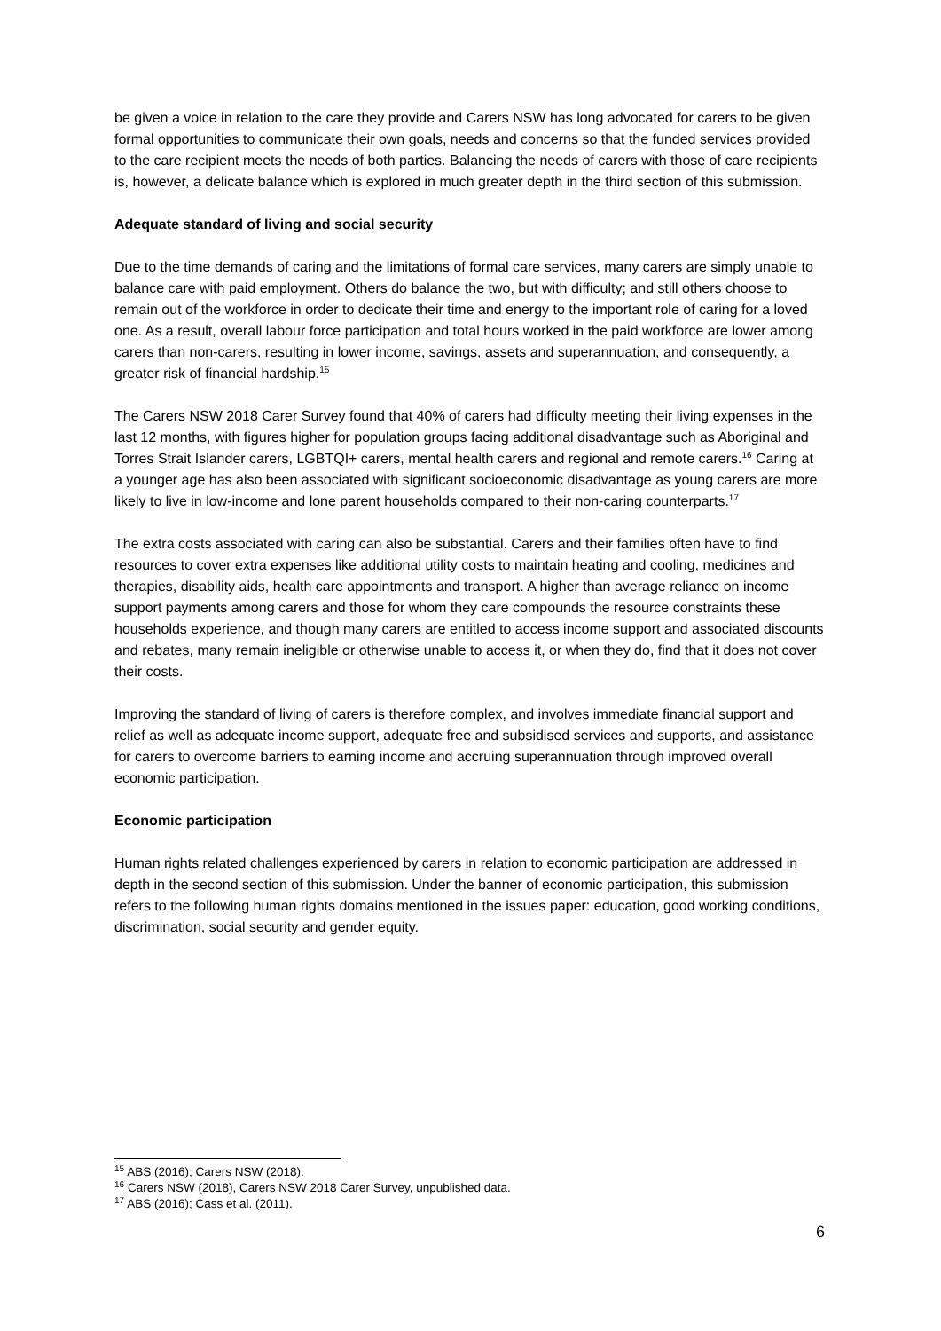be given a voice in relation to the care they provide and Carers NSW has long advocated for carers to be given formal opportunities to communicate their own goals, needs and concerns so that the funded services provided to the care recipient meets the needs of both parties. Balancing the needs of carers with those of care recipients is, however, a delicate balance which is explored in much greater depth in the third section of this submission.
Adequate standard of living and social security
Due to the time demands of caring and the limitations of formal care services, many carers are simply unable to balance care with paid employment. Others do balance the two, but with difficulty; and still others choose to remain out of the workforce in order to dedicate their time and energy to the important role of caring for a loved one. As a result, overall labour force participation and total hours worked in the paid workforce are lower among carers than non-carers, resulting in lower income, savings, assets and superannuation, and consequently, a greater risk of financial hardship.<sup>15</sup>
The Carers NSW 2018 Carer Survey found that 40% of carers had difficulty meeting their living expenses in the last 12 months, with figures higher for population groups facing additional disadvantage such as Aboriginal and Torres Strait Islander carers, LGBTQI+ carers, mental health carers and regional and remote carers.<sup>16</sup> Caring at a younger age has also been associated with significant socioeconomic disadvantage as young carers are more likely to live in low-income and lone parent households compared to their non-caring counterparts.<sup>17</sup>
The extra costs associated with caring can also be substantial. Carers and their families often have to find resources to cover extra expenses like additional utility costs to maintain heating and cooling, medicines and therapies, disability aids, health care appointments and transport. A higher than average reliance on income support payments among carers and those for whom they care compounds the resource constraints these households experience, and though many carers are entitled to access income support and associated discounts and rebates, many remain ineligible or otherwise unable to access it, or when they do, find that it does not cover their costs.
Improving the standard of living of carers is therefore complex, and involves immediate financial support and relief as well as adequate income support, adequate free and subsidised services and supports, and assistance for carers to overcome barriers to earning income and accruing superannuation through improved overall economic participation.
Economic participation
Human rights related challenges experienced by carers in relation to economic participation are addressed in depth in the second section of this submission. Under the banner of economic participation, this submission refers to the following human rights domains mentioned in the issues paper: education, good working conditions, discrimination, social security and gender equity.
<sup>15</sup> ABS (2016); Carers NSW (2018).
<sup>16</sup> Carers NSW (2018), Carers NSW 2018 Carer Survey, unpublished data.
<sup>17</sup> ABS (2016); Cass et al. (2011).
6